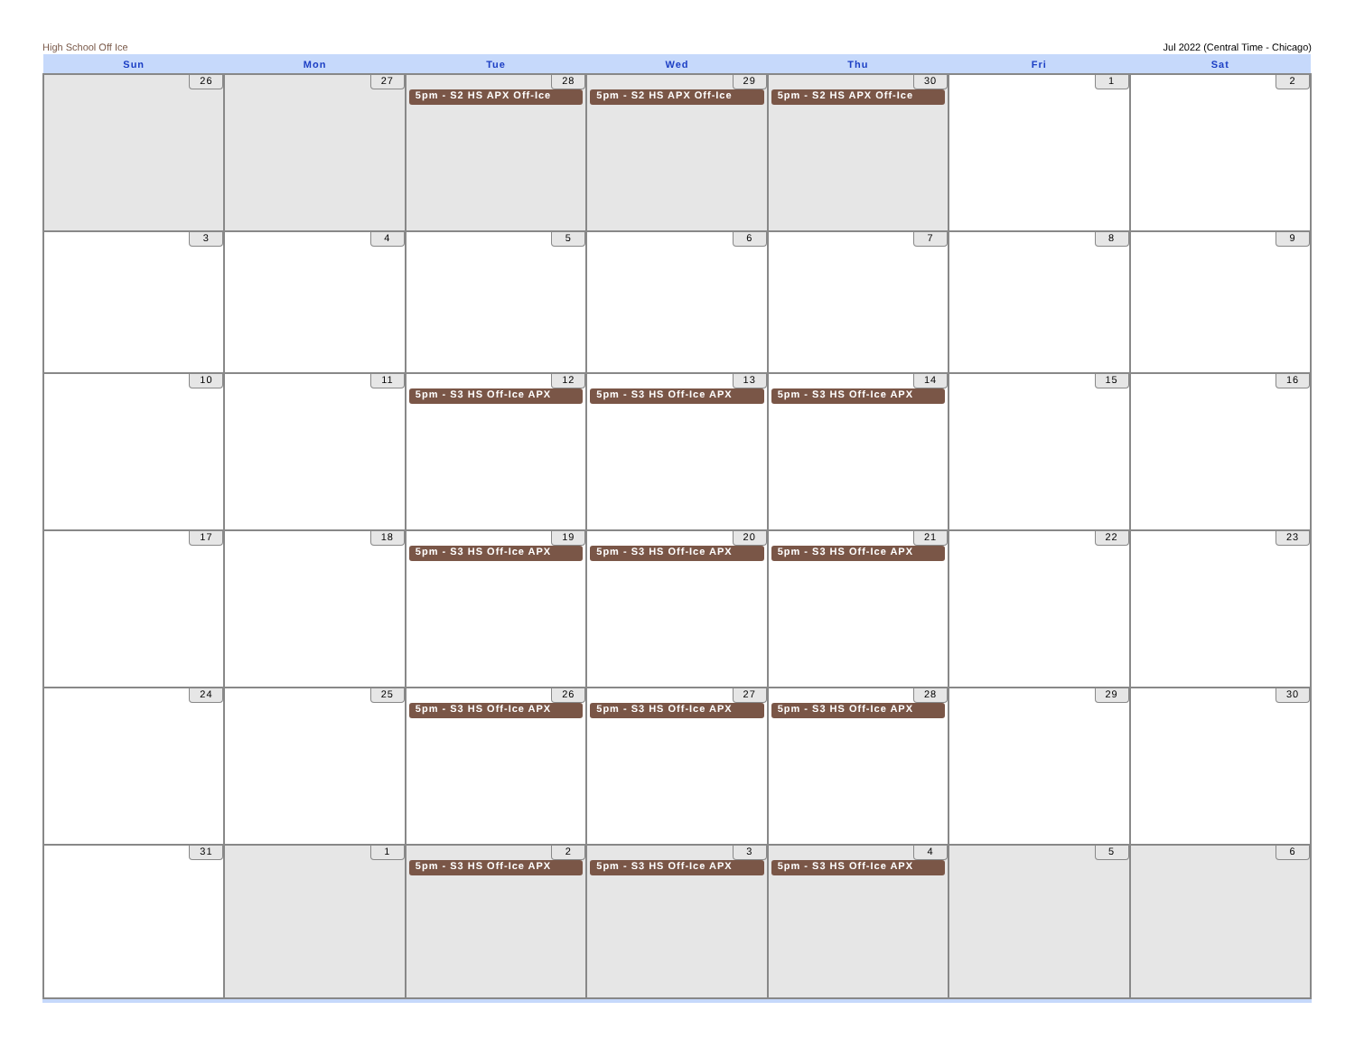High School Off Ice Jul 2022 (Central Time - Chicago)
| Sun | Mon | Tue | Wed | Thu | Fri | Sat |
| --- | --- | --- | --- | --- | --- | --- |
| 26 | 27 | 28 5pm - S2 HS APX Off-Ice | 29 5pm - S2 HS APX Off-Ice | 30 5pm - S2 HS APX Off-Ice | 1 | 2 |
| 3 | 4 | 5 | 6 | 7 | 8 | 9 |
| 10 | 11 | 12 5pm - S3 HS Off-Ice APX | 13 5pm - S3 HS Off-Ice APX | 14 5pm - S3 HS Off-Ice APX | 15 | 16 |
| 17 | 18 | 19 5pm - S3 HS Off-Ice APX | 20 5pm - S3 HS Off-Ice APX | 21 5pm - S3 HS Off-Ice APX | 22 | 23 |
| 24 | 25 | 26 5pm - S3 HS Off-Ice APX | 27 5pm - S3 HS Off-Ice APX | 28 5pm - S3 HS Off-Ice APX | 29 | 30 |
| 31 | 1 | 2 5pm - S3 HS Off-Ice APX | 3 5pm - S3 HS Off-Ice APX | 4 5pm - S3 HS Off-Ice APX | 5 | 6 |